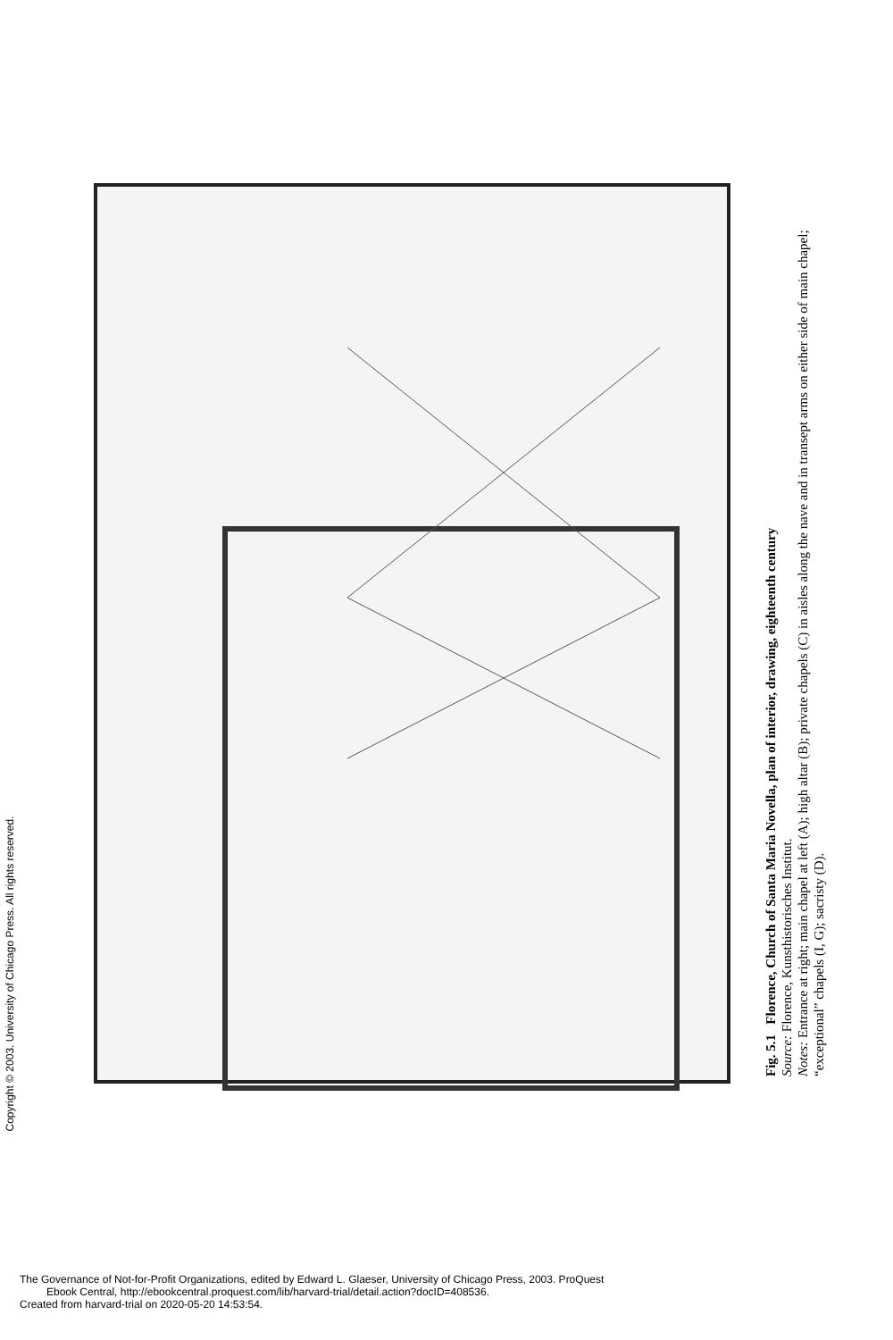Copyright © 2003. University of Chicago Press. All rights reserved.
Fig. 5.1 Florence, Church of Santa Maria Novella, plan of interior, drawing, eighteenth century
Source: Florence, Kunsthistorisches Institut.
Notes: Entrance at right; main chapel at left (A); high altar (B); private chapels (C) in aisles along the nave and in transept arms on either side of main chapel; “exceptional” chapels (I, G); sacristy (D).
The Governance of Not-for-Profit Organizations, edited by Edward L. Glaeser, University of Chicago Press, 2003. ProQuest
Ebook Central, http://ebookcentral.proquest.com/lib/harvard-trial/detail.action?docID=408536.
Created from harvard-trial on 2020-05-20 14:53:54.